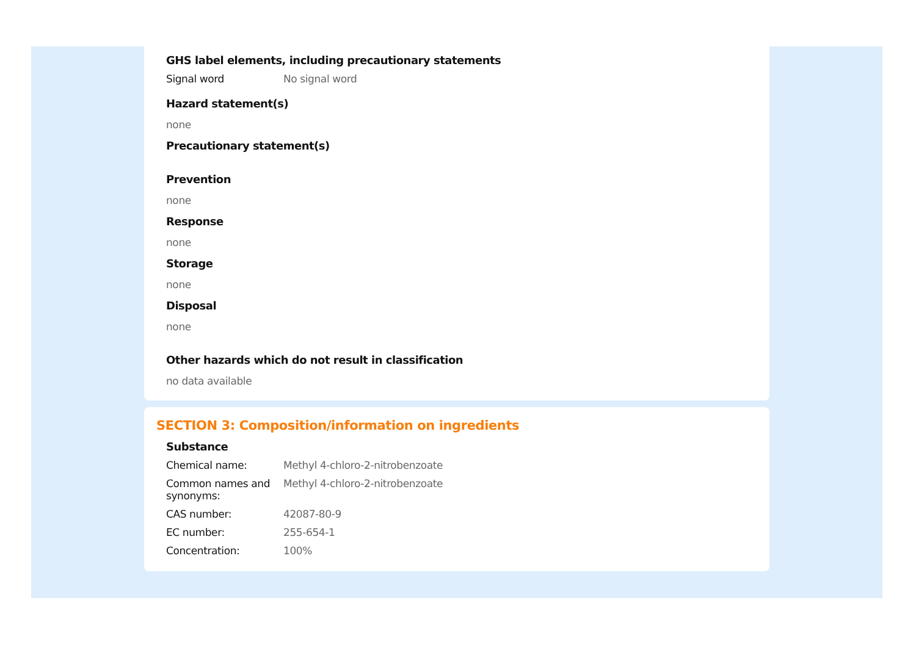GHS label elements, including precautionary statements
Signal word No signal word
Hazard statement(s)
none
Precautionary statement(s)
Prevention
none
Response
none
Storage
none
Disposal
none
Other hazards which do not result in classification
no data available
SECTION 3: Composition/information on ingredients
Substance
Chemical name: Methyl 4-chloro-2-nitrobenzoate
Common names and synonyms:
Methyl 4-chloro-2-nitrobenzoate
CAS number: 42087-80-9
EC number: 255-654-1
Concentration: 100%